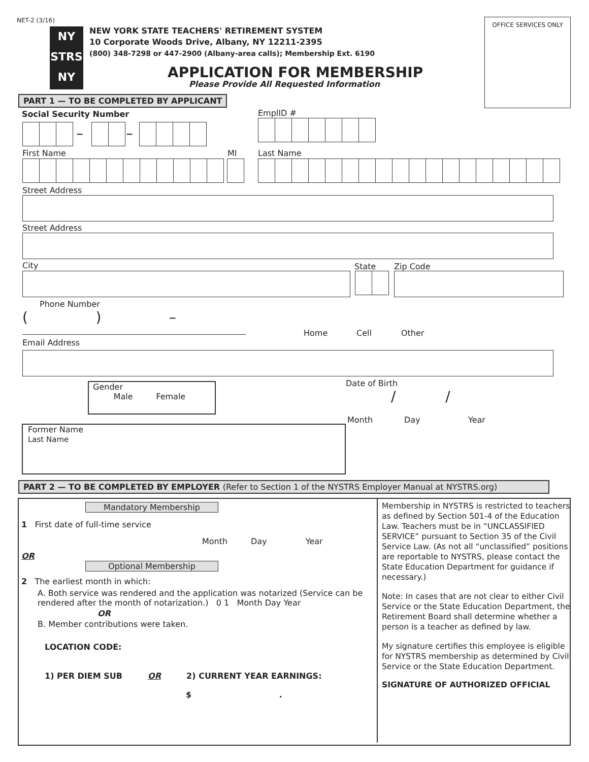NET-2 (3/16)
NY
STRS
NY
NEW YORK STATE TEACHERS' RETIREMENT SYSTEM
10 Corporate Woods Drive, Albany, NY 12211-2395
(800) 348-7298 or 447-2900 (Albany-area calls); Membership Ext. 6190
APPLICATION FOR MEMBERSHIP
Please Provide All Requested Information
OFFICE SERVICES ONLY
PART 1 — TO BE COMPLETED BY APPLICANT
Social Security Number
– –
EmplID #
First Name MI Last Name
Street Address
Street Address
City State Zip Code
Phone Number
( ) –
Home Cell Other
Email Address
Gender
Male Female
Date of Birth
/ /
Month Day Year
Former Name
Last Name
PART 2 — TO BE COMPLETED BY EMPLOYER (Refer to Section 1 of the NYSTRS Employer Manual at NYSTRS.org)
Mandatory Membership
1 First date of full-time service
Month Day Year
OR
Optional Membership
2 The earliest month in which:
A. Both service was rendered and the application was notarized (Service can be rendered after the month of notarization.) 0 1 Month Day Year
OR
B. Member contributions were taken.
LOCATION CODE:
1) PER DIEM SUB OR 2) CURRENT YEAR EARNINGS:
$ .
Membership in NYSTRS is restricted to teachers as defined by Section 501-4 of the Education Law. Teachers must be in “UNCLASSIFIED SERVICE” pursuant to Section 35 of the Civil Service Law. (As not all “unclassified” positions are reportable to NYSTRS, please contact the State Education Department for guidance if necessary.)
Note: In cases that are not clear to either Civil Service or the State Education Department, the Retirement Board shall determine whether a person is a teacher as defined by law.
My signature certifies this employee is eligible for NYSTRS membership as determined by Civil Service or the State Education Department.
SIGNATURE OF AUTHORIZED OFFICIAL